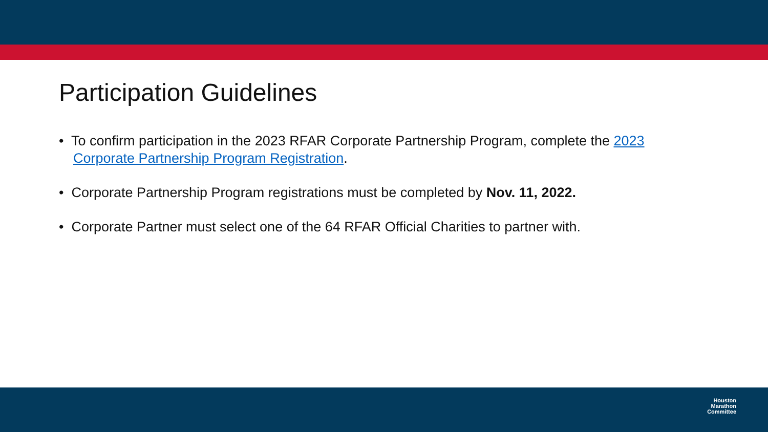Participation Guidelines
• To confirm participation in the 2023 RFAR Corporate Partnership Program, complete the 2023 Corporate Partnership Program Registration.
• Corporate Partnership Program registrations must be completed by Nov. 11, 2022.
• Corporate Partner must select one of the 64 RFAR Official Charities to partner with.
Houston
Marathon
Committee